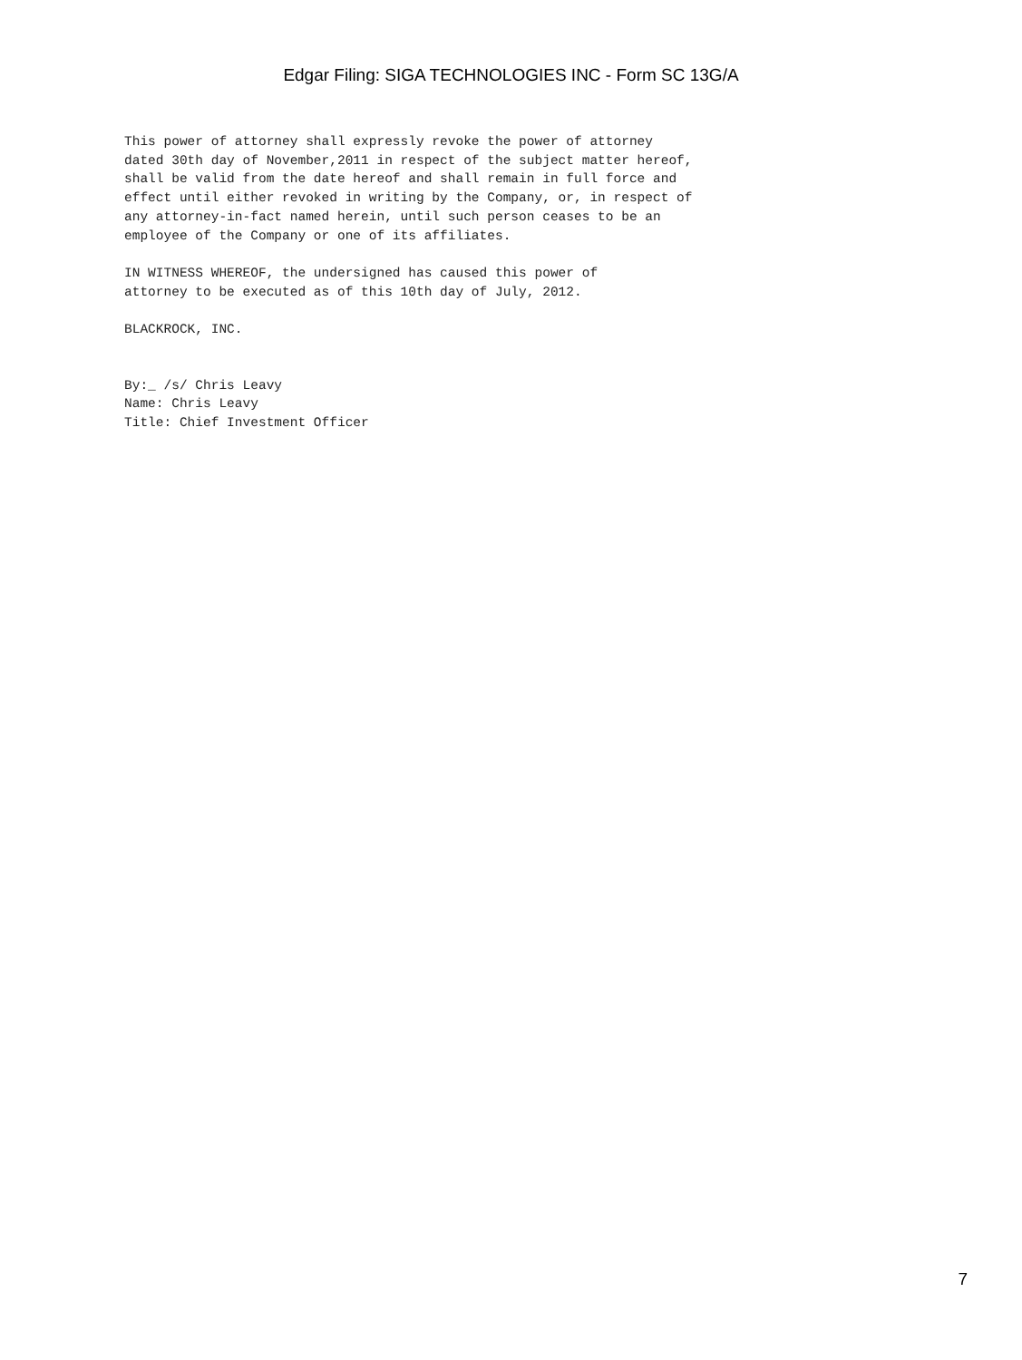Edgar Filing: SIGA TECHNOLOGIES INC - Form SC 13G/A
This power of attorney shall expressly revoke the power of attorney dated 30th day of November,2011 in respect of the subject matter hereof, shall be valid from the date hereof and shall remain in full force and effect until either revoked in writing by the Company, or, in respect of any attorney-in-fact named herein, until such person ceases to be an employee of the Company or one of its affiliates.
IN WITNESS WHEREOF, the undersigned has caused this power of attorney to be executed as of this 10th day of July, 2012.
BLACKROCK, INC.
By:_ /s/ Chris Leavy Name: Chris Leavy Title: Chief Investment Officer
7